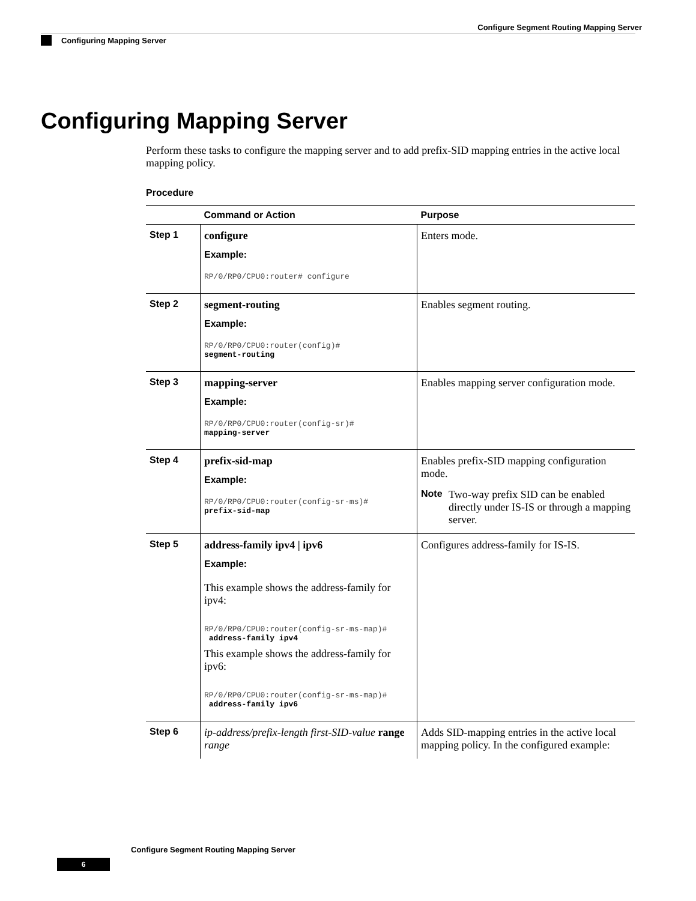Configure Segment Routing Mapping Server
Configuring Mapping Server
Configuring Mapping Server
Perform these tasks to configure the mapping server and to add prefix-SID mapping entries in the active local mapping policy.
Procedure
| | Command or Action | Purpose |
| --- | --- | --- |
| Step 1 | configure Example: RP/0/RP0/CPU0:router# configure | Enters mode. |
| Step 2 | segment-routing Example: RP/0/RP0/CPU0:router(config)# segment-routing | Enables segment routing. |
| Step 3 | mapping-server Example: RP/0/RP0/CPU0:router(config-sr)# mapping-server | Enables mapping server configuration mode. |
| Step 4 | prefix-sid-map Example: RP/0/RP0/CPU0:router(config-sr-ms)# prefix-sid-map | Enables prefix-SID mapping configuration mode. Note Two-way prefix SID can be enabled directly under IS-IS or through a mapping server. |
| Step 5 | address-family ipv4 / ipv6 Example: This example shows the address-family for ipv4: RP/0/RP0/CPU0:router(config-sr-ms-map)# address-family ipv4 This example shows the address-family for ipv6: RP/0/RP0/CPU0:router(config-sr-ms-map)# address-family ipv6 | Configures address-family for IS-IS. |
| Step 6 | ip-address/prefix-length first-SID-value range range | Adds SID-mapping entries in the active local mapping policy. In the configured example: |
Configure Segment Routing Mapping Server
6